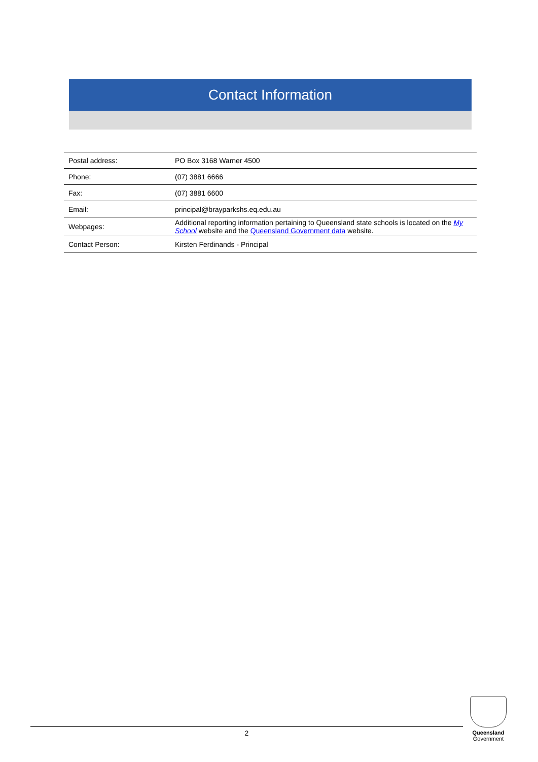Contact Information
| Postal address: | PO Box 3168 Warner 4500 |
| Phone: | (07) 3881 6666 |
| Fax: | (07) 3881 6600 |
| Email: | principal@brayparkshs.eq.edu.au |
| Webpages: | Additional reporting information pertaining to Queensland state schools is located on the My School website and the Queensland Government data website. |
| Contact Person: | Kirsten Ferdinands - Principal |
2
Queensland
Government